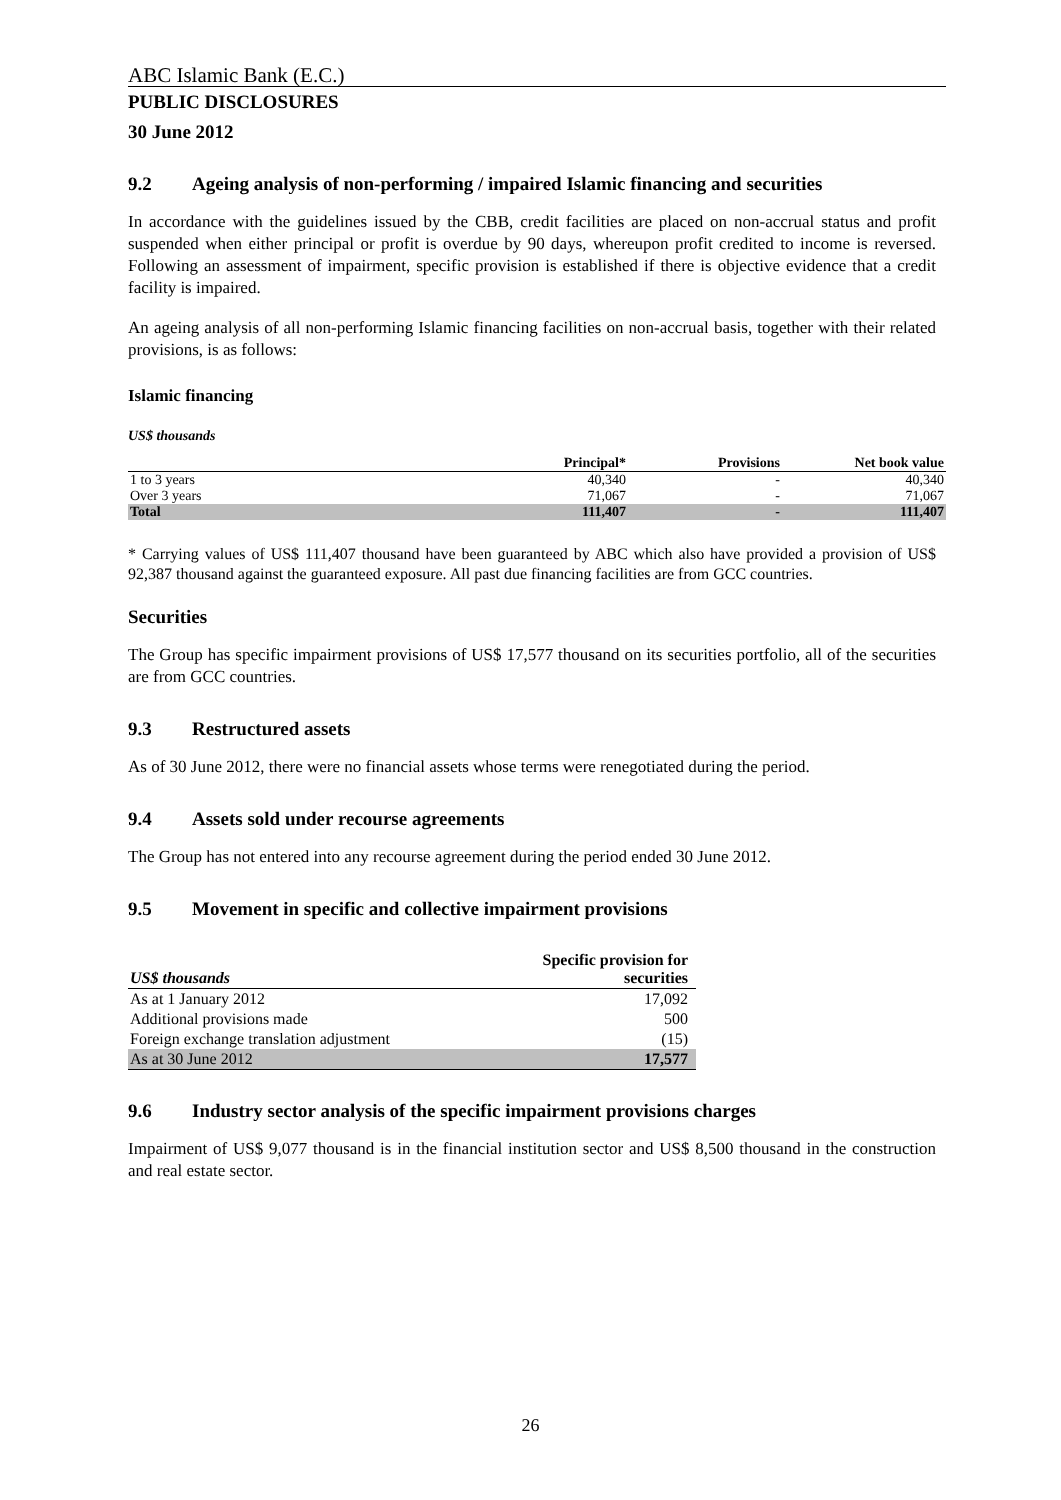ABC Islamic Bank (E.C.)
PUBLIC DISCLOSURES
30 June 2012
9.2 Ageing analysis of non-performing / impaired Islamic financing and securities
In accordance with the guidelines issued by the CBB, credit facilities are placed on non-accrual status and profit suspended when either principal or profit is overdue by 90 days, whereupon profit credited to income is reversed. Following an assessment of impairment, specific provision is established if there is objective evidence that a credit facility is impaired.
An ageing analysis of all non-performing Islamic financing facilities on non-accrual basis, together with their related provisions, is as follows:
Islamic financing
US$ thousands
| | Principal* | Provisions | Net book value |
| --- | --- | --- | --- |
| 1 to 3 years | 40,340 | - | 40,340 |
| Over 3 years | 71,067 | - | 71,067 |
| Total | 111,407 | - | 111,407 |
* Carrying values of US$ 111,407 thousand have been guaranteed by ABC which also have provided a provision of US$ 92,387 thousand against the guaranteed exposure. All past due financing facilities are from GCC countries.
Securities
The Group has specific impairment provisions of US$ 17,577 thousand on its securities portfolio, all of the securities are from GCC countries.
9.3 Restructured assets
As of 30 June 2012, there were no financial assets whose terms were renegotiated during the period.
9.4 Assets sold under recourse agreements
The Group has not entered into any recourse agreement during the period ended 30 June 2012.
9.5 Movement in specific and collective impairment provisions
| US$ thousands | Specific provision for securities |
| --- | --- |
| As at 1 January 2012 | 17,092 |
| Additional provisions made | 500 |
| Foreign exchange translation adjustment | (15) |
| As at 30 June 2012 | 17,577 |
9.6 Industry sector analysis of the specific impairment provisions charges
Impairment of US$ 9,077 thousand is in the financial institution sector and US$ 8,500 thousand in the construction and real estate sector.
26